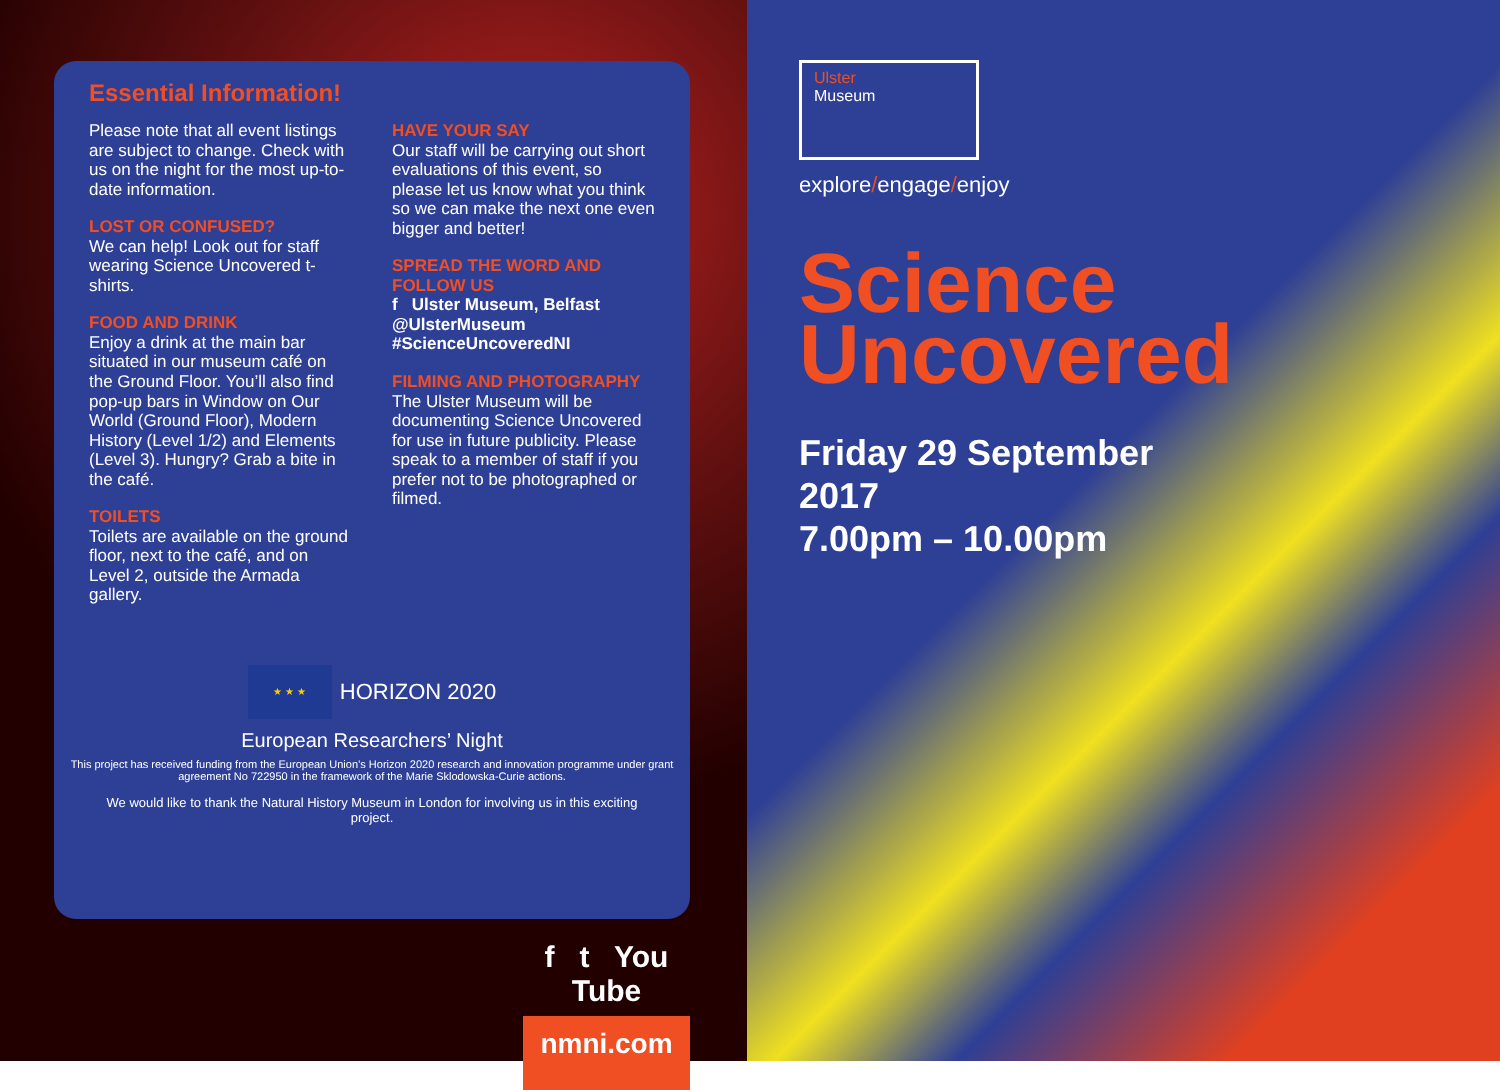Essential Information!
Please note that all event listings are subject to change. Check with us on the night for the most up-to-date information.
LOST OR CONFUSED?
We can help! Look out for staff wearing Science Uncovered t-shirts.
FOOD AND DRINK
Enjoy a drink at the main bar situated in our museum café on the Ground Floor. You’ll also find pop-up bars in Window on Our World (Ground Floor), Modern History (Level 1/2) and Elements (Level 3). Hungry? Grab a bite in the café.
TOILETS
Toilets are available on the ground floor, next to the café, and on Level 2, outside the Armada gallery.
HAVE YOUR SAY
Our staff will be carrying out short evaluations of this event, so please let us know what you think so we can make the next one even bigger and better!
SPREAD THE WORD AND FOLLOW US
f Ulster Museum, Belfast
@UlsterMuseum
#ScienceUncoveredNI
FILMING AND PHOTOGRAPHY
The Ulster Museum will be documenting Science Uncovered for use in future publicity. Please speak to a member of staff if you prefer not to be photographed or filmed.
★ ★ ★ HORIZON 2020
European Researchers’ Night
This project has received funding from the European Union’s Horizon 2020 research and innovation programme under grant agreement No 722950 in the framework of the Marie Sklodowska-Curie actions.
We would like to thank the Natural History Museum in London for involving us in this exciting project.
f t You Tube
nmni.com
Ulster
Museum
explore/engage/enjoy
Science
Uncovered
Friday 29 September
2017
7.00pm – 10.00pm